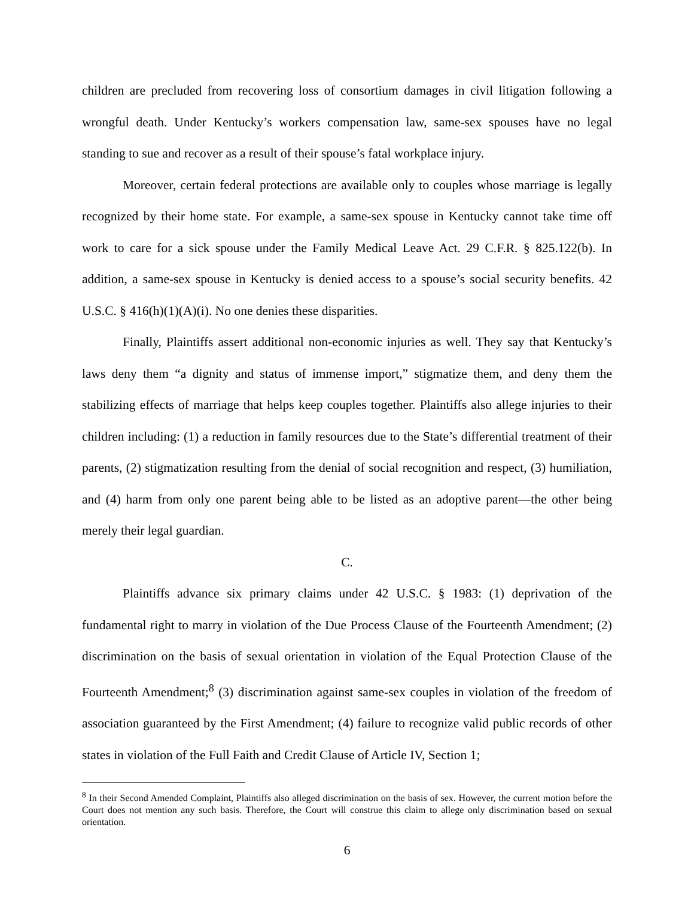children are precluded from recovering loss of consortium damages in civil litigation following a wrongful death. Under Kentucky’s workers compensation law, same-sex spouses have no legal standing to sue and recover as a result of their spouse’s fatal workplace injury.
Moreover, certain federal protections are available only to couples whose marriage is legally recognized by their home state. For example, a same-sex spouse in Kentucky cannot take time off work to care for a sick spouse under the Family Medical Leave Act. 29 C.F.R. § 825.122(b). In addition, a same-sex spouse in Kentucky is denied access to a spouse’s social security benefits. 42 U.S.C. § 416(h)(1)(A)(i). No one denies these disparities.
Finally, Plaintiffs assert additional non-economic injuries as well. They say that Kentucky’s laws deny them “a dignity and status of immense import,” stigmatize them, and deny them the stabilizing effects of marriage that helps keep couples together. Plaintiffs also allege injuries to their children including: (1) a reduction in family resources due to the State’s differential treatment of their parents, (2) stigmatization resulting from the denial of social recognition and respect, (3) humiliation, and (4) harm from only one parent being able to be listed as an adoptive parent—the other being merely their legal guardian.
C.
Plaintiffs advance six primary claims under 42 U.S.C. § 1983: (1) deprivation of the fundamental right to marry in violation of the Due Process Clause of the Fourteenth Amendment; (2) discrimination on the basis of sexual orientation in violation of the Equal Protection Clause of the Fourteenth Amendment;<sup>8</sup> (3) discrimination against same-sex couples in violation of the freedom of association guaranteed by the First Amendment; (4) failure to recognize valid public records of other states in violation of the Full Faith and Credit Clause of Article IV, Section 1;
<sup>8</sup> In their Second Amended Complaint, Plaintiffs also alleged discrimination on the basis of sex. However, the current motion before the Court does not mention any such basis. Therefore, the Court will construe this claim to allege only discrimination based on sexual orientation.
6